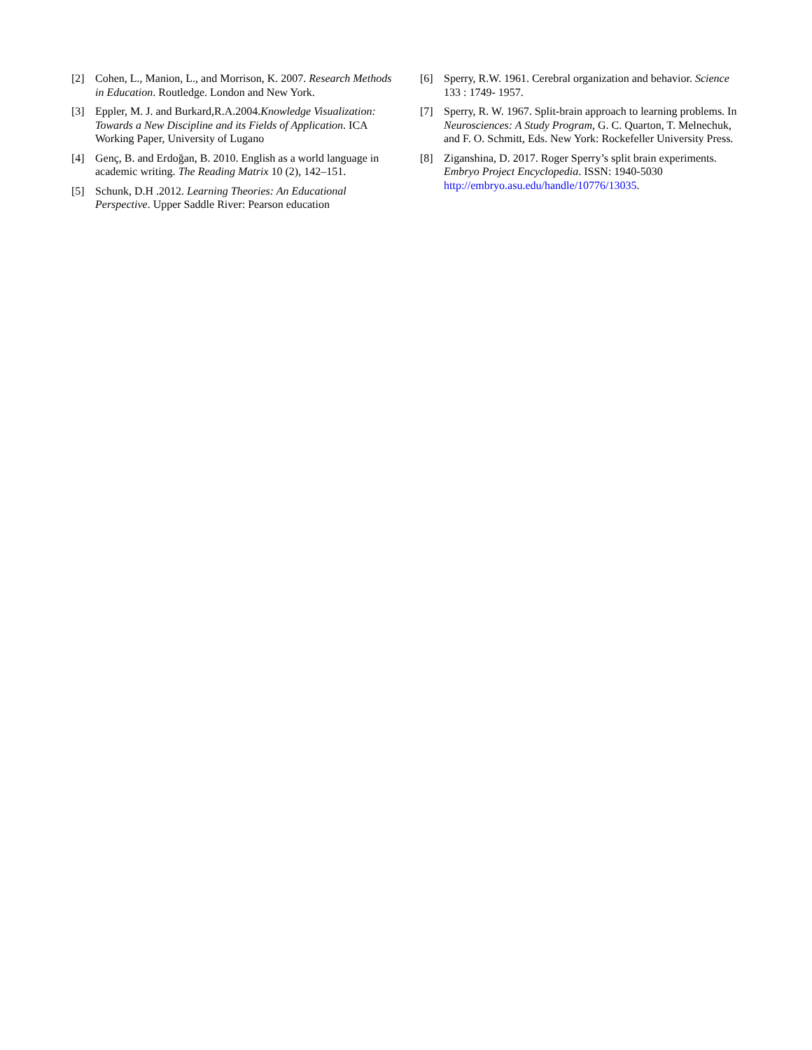[2] Cohen, L., Manion, L., and Morrison, K. 2007. Research Methods in Education. Routledge. London and New York.
[3] Eppler, M. J. and Burkard,R.A.2004.Knowledge Visualization: Towards a New Discipline and its Fields of Application. ICA Working Paper, University of Lugano
[4] Genç, B. and Erdoğan, B. 2010. English as a world language in academic writing. The Reading Matrix 10 (2), 142–151.
[5] Schunk, D.H .2012. Learning Theories: An Educational Perspective. Upper Saddle River: Pearson education
[6] Sperry, R.W. 1961. Cerebral organization and behavior. Science 133 : 1749- 1957.
[7] Sperry, R. W. 1967. Split-brain approach to learning problems. In Neurosciences: A Study Program, G. C. Quarton, T. Melnechuk, and F. O. Schmitt, Eds. New York: Rockefeller University Press.
[8] Ziganshina, D. 2017. Roger Sperry’s split brain experiments. Embryo Project Encyclopedia. ISSN: 1940-5030 http://embryo.asu.edu/handle/10776/13035.